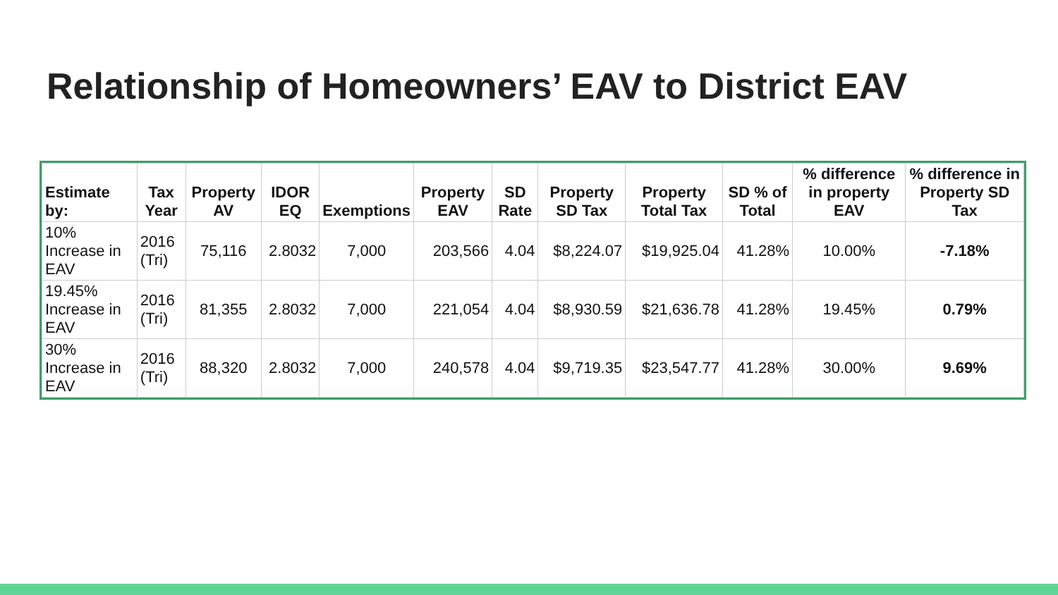Relationship of Homeowners’ EAV to District EAV
| Estimate by: | Tax Year | Property AV | IDOR EQ | Exemptions | Property EAV | SD Rate | Property SD Tax | Property Total Tax | SD % of Total | % difference in property EAV | % difference in Property SD Tax |
| --- | --- | --- | --- | --- | --- | --- | --- | --- | --- | --- | --- |
| 10% Increase in EAV | 2016 (Tri) | 75,116 | 2.8032 | 7,000 | 203,566 | 4.04 | $8,224.07 | $19,925.04 | 41.28% | 10.00% | -7.18% |
| 19.45% Increase in EAV | 2016 (Tri) | 81,355 | 2.8032 | 7,000 | 221,054 | 4.04 | $8,930.59 | $21,636.78 | 41.28% | 19.45% | 0.79% |
| 30% Increase in EAV | 2016 (Tri) | 88,320 | 2.8032 | 7,000 | 240,578 | 4.04 | $9,719.35 | $23,547.77 | 41.28% | 30.00% | 9.69% |